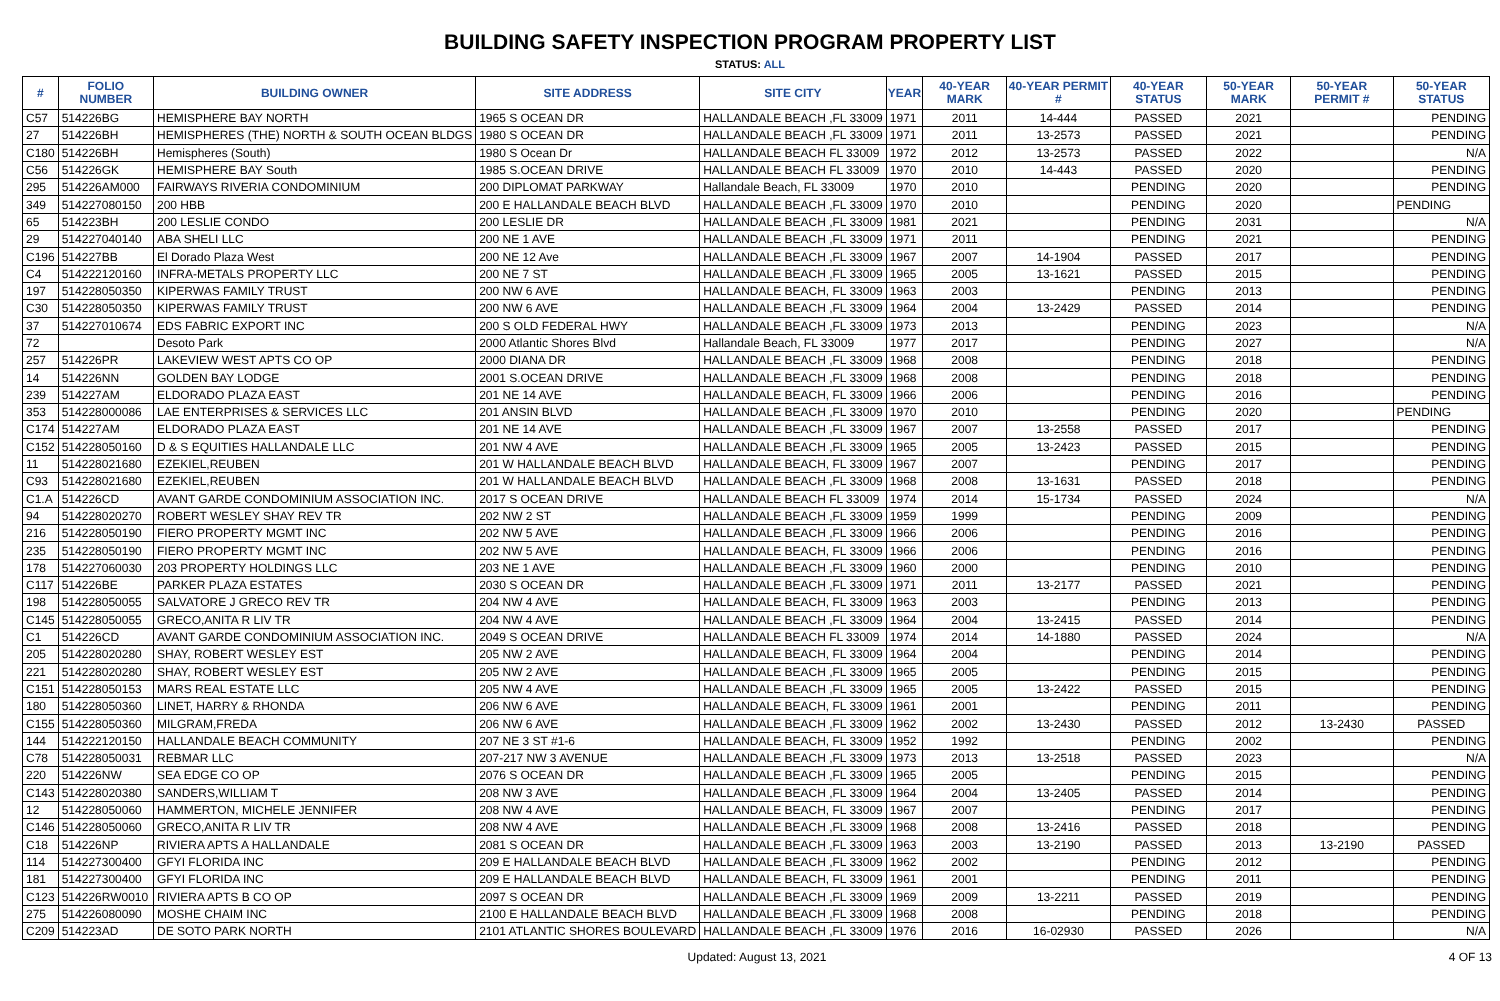BUILDING SAFETY INSPECTION PROGRAM PROPERTY LIST
STATUS: ALL
| # | FOLIO NUMBER | BUILDING OWNER | SITE ADDRESS | SITE CITY | YEAR | 40-YEAR MARK | 40-YEAR PERMIT # | 40-YEAR STATUS | 50-YEAR MARK | 50-YEAR PERMIT # | 50-YEAR STATUS |
| --- | --- | --- | --- | --- | --- | --- | --- | --- | --- | --- | --- |
| C57 | 514226BG | HEMISPHERE BAY NORTH | 1965 S OCEAN DR | HALLANDALE BEACH ,FL 33009 | 1971 | 2011 | 14-444 | PASSED | 2021 | | PENDING |
| 27 | 514226BH | HEMISPHERES (THE) NORTH & SOUTH OCEAN BLDGS | 1980 S OCEAN DR | HALLANDALE BEACH ,FL 33009 | 1971 | 2011 | 13-2573 | PASSED | 2021 | | PENDING |
| C180 | 514226BH | Hemispheres (South) | 1980 S Ocean Dr | HALLANDALE BEACH FL 33009 | 1972 | 2012 | 13-2573 | PASSED | 2022 | | N/A |
| C56 | 514226GK | HEMISPHERE BAY South | 1985 S.OCEAN DRIVE | HALLANDALE BEACH FL 33009 | 1970 | 2010 | 14-443 | PASSED | 2020 | | PENDING |
| 295 | 514226AM000 | FAIRWAYS RIVERIA CONDOMINIUM | 200 DIPLOMAT PARKWAY | Hallandale Beach, FL 33009 | 1970 | 2010 | | PENDING | 2020 | | PENDING |
| 349 | 514227080150 | 200 HBB | 200 E HALLANDALE BEACH BLVD | HALLANDALE BEACH ,FL 33009 | 1970 | 2010 | | PENDING | 2020 | | PENDING |
| 65 | 514223BH | 200 LESLIE CONDO | 200 LESLIE DR | HALLANDALE BEACH ,FL 33009 | 1981 | 2021 | | PENDING | 2031 | | N/A |
| 29 | 514227040140 | ABA SHELI LLC | 200 NE 1 AVE | HALLANDALE BEACH ,FL 33009 | 1971 | 2011 | | PENDING | 2021 | | PENDING |
| C196 | 514227BB | El Dorado Plaza West | 200 NE 12 Ave | HALLANDALE BEACH ,FL 33009 | 1967 | 2007 | 14-1904 | PASSED | 2017 | | PENDING |
| C4 | 514222120160 | INFRA-METALS PROPERTY LLC | 200 NE 7 ST | HALLANDALE BEACH ,FL 33009 | 1965 | 2005 | 13-1621 | PASSED | 2015 | | PENDING |
| 197 | 514228050350 | KIPERWAS FAMILY TRUST | 200 NW 6 AVE | HALLANDALE BEACH, FL 33009 | 1963 | 2003 | | PENDING | 2013 | | PENDING |
| C30 | 514228050350 | KIPERWAS FAMILY TRUST | 200 NW 6 AVE | HALLANDALE BEACH ,FL 33009 | 1964 | 2004 | 13-2429 | PASSED | 2014 | | PENDING |
| 37 | 514227010674 | EDS FABRIC EXPORT INC | 200 S OLD FEDERAL HWY | HALLANDALE BEACH ,FL 33009 | 1973 | 2013 | | PENDING | 2023 | | N/A |
| 72 | | Desoto Park | 2000 Atlantic Shores Blvd | Hallandale Beach, FL 33009 | 1977 | 2017 | | PENDING | 2027 | | N/A |
| 257 | 514226PR | LAKEVIEW WEST APTS CO OP | 2000 DIANA DR | HALLANDALE BEACH ,FL 33009 | 1968 | 2008 | | PENDING | 2018 | | PENDING |
| 14 | 514226NN | GOLDEN BAY LODGE | 2001 S.OCEAN DRIVE | HALLANDALE BEACH ,FL 33009 | 1968 | 2008 | | PENDING | 2018 | | PENDING |
| 239 | 514227AM | ELDORADO PLAZA EAST | 201 NE 14 AVE | HALLANDALE BEACH, FL 33009 | 1966 | 2006 | | PENDING | 2016 | | PENDING |
| 353 | 514228000086 | LAE ENTERPRISES & SERVICES LLC | 201 ANSIN BLVD | HALLANDALE BEACH ,FL 33009 | 1970 | 2010 | | PENDING | 2020 | | PENDING |
| C174 | 514227AM | ELDORADO PLAZA EAST | 201 NE 14 AVE | HALLANDALE BEACH ,FL 33009 | 1967 | 2007 | 13-2558 | PASSED | 2017 | | PENDING |
| C152 | 514228050160 | D & S EQUITIES HALLANDALE LLC | 201 NW 4 AVE | HALLANDALE BEACH ,FL 33009 | 1965 | 2005 | 13-2423 | PASSED | 2015 | | PENDING |
| 11 | 514228021680 | EZEKIEL,REUBEN | 201 W HALLANDALE BEACH BLVD | HALLANDALE BEACH, FL 33009 | 1967 | 2007 | | PENDING | 2017 | | PENDING |
| C93 | 514228021680 | EZEKIEL,REUBEN | 201 W HALLANDALE BEACH BLVD | HALLANDALE BEACH ,FL 33009 | 1968 | 2008 | 13-1631 | PASSED | 2018 | | PENDING |
| C1.A | 514226CD | AVANT GARDE CONDOMINIUM ASSOCIATION INC. | 2017 S OCEAN DRIVE | HALLANDALE BEACH FL 33009 | 1974 | 2014 | 15-1734 | PASSED | 2024 | | N/A |
| 94 | 514228020270 | ROBERT WESLEY SHAY REV TR | 202 NW 2 ST | HALLANDALE BEACH ,FL 33009 | 1959 | 1999 | | PENDING | 2009 | | PENDING |
| 216 | 514228050190 | FIERO PROPERTY MGMT INC | 202 NW 5 AVE | HALLANDALE BEACH ,FL 33009 | 1966 | 2006 | | PENDING | 2016 | | PENDING |
| 235 | 514228050190 | FIERO PROPERTY MGMT INC | 202 NW 5 AVE | HALLANDALE BEACH, FL 33009 | 1966 | 2006 | | PENDING | 2016 | | PENDING |
| 178 | 514227060030 | 203 PROPERTY HOLDINGS LLC | 203 NE 1 AVE | HALLANDALE BEACH ,FL 33009 | 1960 | 2000 | | PENDING | 2010 | | PENDING |
| C117 | 514226BE | PARKER PLAZA ESTATES | 2030 S OCEAN DR | HALLANDALE BEACH ,FL 33009 | 1971 | 2011 | 13-2177 | PASSED | 2021 | | PENDING |
| 198 | 514228050055 | SALVATORE J GRECO REV TR | 204 NW 4 AVE | HALLANDALE BEACH, FL 33009 | 1963 | 2003 | | PENDING | 2013 | | PENDING |
| C145 | 514228050055 | GRECO,ANITA R LIV TR | 204 NW 4 AVE | HALLANDALE BEACH ,FL 33009 | 1964 | 2004 | 13-2415 | PASSED | 2014 | | PENDING |
| C1 | 514226CD | AVANT GARDE CONDOMINIUM ASSOCIATION INC. | 2049 S OCEAN DRIVE | HALLANDALE BEACH FL 33009 | 1974 | 2014 | 14-1880 | PASSED | 2024 | | N/A |
| 205 | 514228020280 | SHAY, ROBERT WESLEY EST | 205 NW 2 AVE | HALLANDALE BEACH, FL 33009 | 1964 | 2004 | | PENDING | 2014 | | PENDING |
| 221 | 514228020280 | SHAY, ROBERT WESLEY EST | 205 NW 2 AVE | HALLANDALE BEACH ,FL 33009 | 1965 | 2005 | | PENDING | 2015 | | PENDING |
| C151 | 514228050153 | MARS REAL ESTATE LLC | 205 NW 4 AVE | HALLANDALE BEACH ,FL 33009 | 1965 | 2005 | 13-2422 | PASSED | 2015 | | PENDING |
| 180 | 514228050360 | LINET, HARRY & RHONDA | 206 NW 6 AVE | HALLANDALE BEACH, FL 33009 | 1961 | 2001 | | PENDING | 2011 | | PENDING |
| C155 | 514228050360 | MILGRAM,FREDA | 206 NW 6 AVE | HALLANDALE BEACH ,FL 33009 | 1962 | 2002 | 13-2430 | PASSED | 2012 | 13-2430 | PASSED |
| 144 | 514222120150 | HALLANDALE BEACH COMMUNITY | 207 NE 3 ST #1-6 | HALLANDALE BEACH, FL 33009 | 1952 | 1992 | | PENDING | 2002 | | PENDING |
| C78 | 514228050031 | REBMAR LLC | 207-217 NW 3 AVENUE | HALLANDALE BEACH ,FL 33009 | 1973 | 2013 | 13-2518 | PASSED | 2023 | | N/A |
| 220 | 514226NW | SEA EDGE CO OP | 2076 S OCEAN DR | HALLANDALE BEACH ,FL 33009 | 1965 | 2005 | | PENDING | 2015 | | PENDING |
| C143 | 514228020380 | SANDERS,WILLIAM T | 208 NW 3 AVE | HALLANDALE BEACH ,FL 33009 | 1964 | 2004 | 13-2405 | PASSED | 2014 | | PENDING |
| 12 | 514228050060 | HAMMERTON, MICHELE JENNIFER | 208 NW 4 AVE | HALLANDALE BEACH, FL 33009 | 1967 | 2007 | | PENDING | 2017 | | PENDING |
| C146 | 514228050060 | GRECO,ANITA R LIV TR | 208 NW 4 AVE | HALLANDALE BEACH ,FL 33009 | 1968 | 2008 | 13-2416 | PASSED | 2018 | | PENDING |
| C18 | 514226NP | RIVIERA APTS A HALLANDALE | 2081 S OCEAN DR | HALLANDALE BEACH ,FL 33009 | 1963 | 2003 | 13-2190 | PASSED | 2013 | 13-2190 | PASSED |
| 114 | 514227300400 | GFYI FLORIDA INC | 209 E HALLANDALE BEACH BLVD | HALLANDALE BEACH ,FL 33009 | 1962 | 2002 | | PENDING | 2012 | | PENDING |
| 181 | 514227300400 | GFYI FLORIDA INC | 209 E HALLANDALE BEACH BLVD | HALLANDALE BEACH, FL 33009 | 1961 | 2001 | | PENDING | 2011 | | PENDING |
| C123 | 514226RW0010 | RIVIERA APTS B CO OP | 2097 S OCEAN DR | HALLANDALE BEACH ,FL 33009 | 1969 | 2009 | 13-2211 | PASSED | 2019 | | PENDING |
| 275 | 514226080090 | MOSHE CHAIM INC | 2100 E HALLANDALE BEACH BLVD | HALLANDALE BEACH ,FL 33009 | 1968 | 2008 | | PENDING | 2018 | | PENDING |
| C209 | 514223AD | DE SOTO PARK NORTH | 2101 ATLANTIC SHORES BOULEVARD | HALLANDALE BEACH ,FL 33009 | 1976 | 2016 | 16-02930 | PASSED | 2026 | | N/A |
Updated: August 13, 2021 4 OF 13